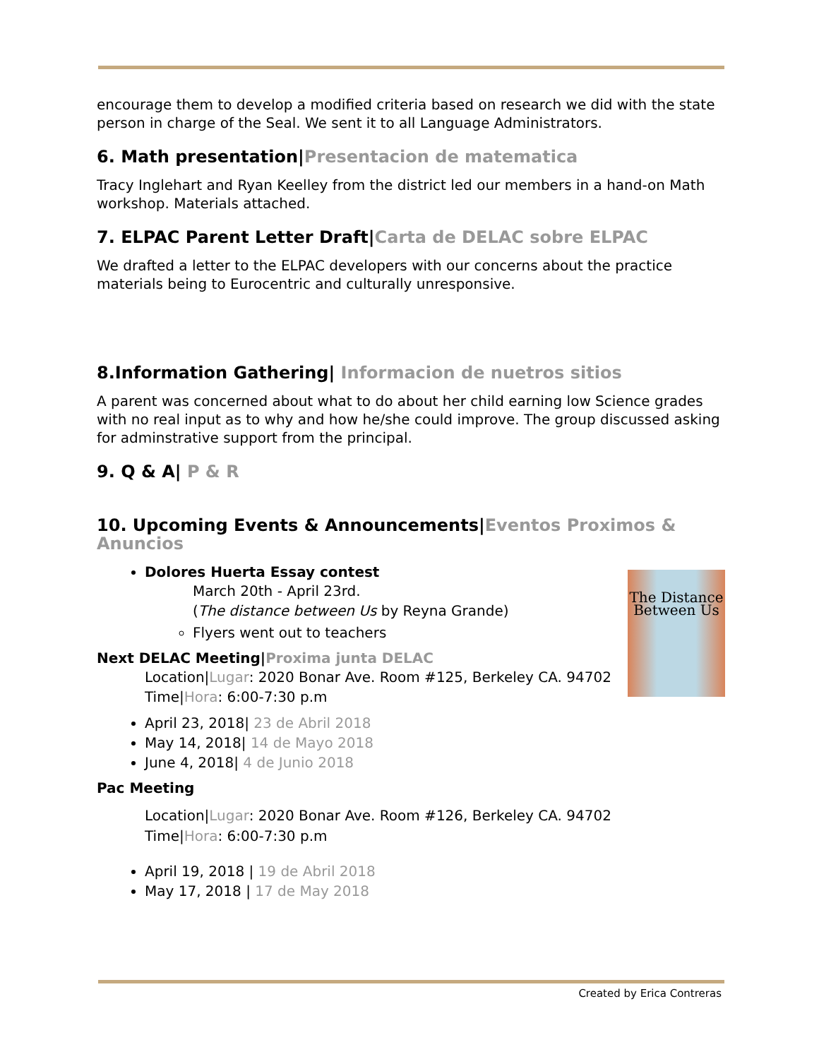encourage them to develop a modified criteria based on research we did with the state person in charge of the Seal. We sent it to all Language Administrators.
6. Math presentation|Presentacion de matematica
Tracy Inglehart and Ryan Keelley from the district led our members in a hand-on Math workshop. Materials attached.
7. ELPAC Parent Letter Draft|Carta de DELAC sobre ELPAC
We drafted a letter to the ELPAC developers with our concerns about the practice materials being to Eurocentric and culturally unresponsive.
8.Information Gathering| Informacion de nuetros sitios
A parent was concerned about what to do about her child earning low Science grades with no real input as to why and how he/she could improve. The group discussed asking for adminstrative support from the principal.
9. Q & A| P & R
10. Upcoming Events & Announcements|Eventos Proximos & Anuncios
The Distance Between Us
Dolores Huerta Essay contest
March 20th - April 23rd.
(The distance between Us by Reyna Grande)
Flyers went out to teachers
Next DELAC Meeting|Proxima junta DELAC
Location|Lugar: 2020 Bonar Ave. Room #125, Berkeley CA. 94702
Time|Hora: 6:00-7:30 p.m
April 23, 2018| 23 de Abril 2018
May 14, 2018| 14 de Mayo 2018
June 4, 2018| 4 de Junio 2018
Pac Meeting
Location|Lugar: 2020 Bonar Ave. Room #126, Berkeley CA. 94702
Time|Hora: 6:00-7:30 p.m
April 19, 2018 | 19 de Abril 2018
May 17, 2018 | 17 de May 2018
Created by Erica Contreras